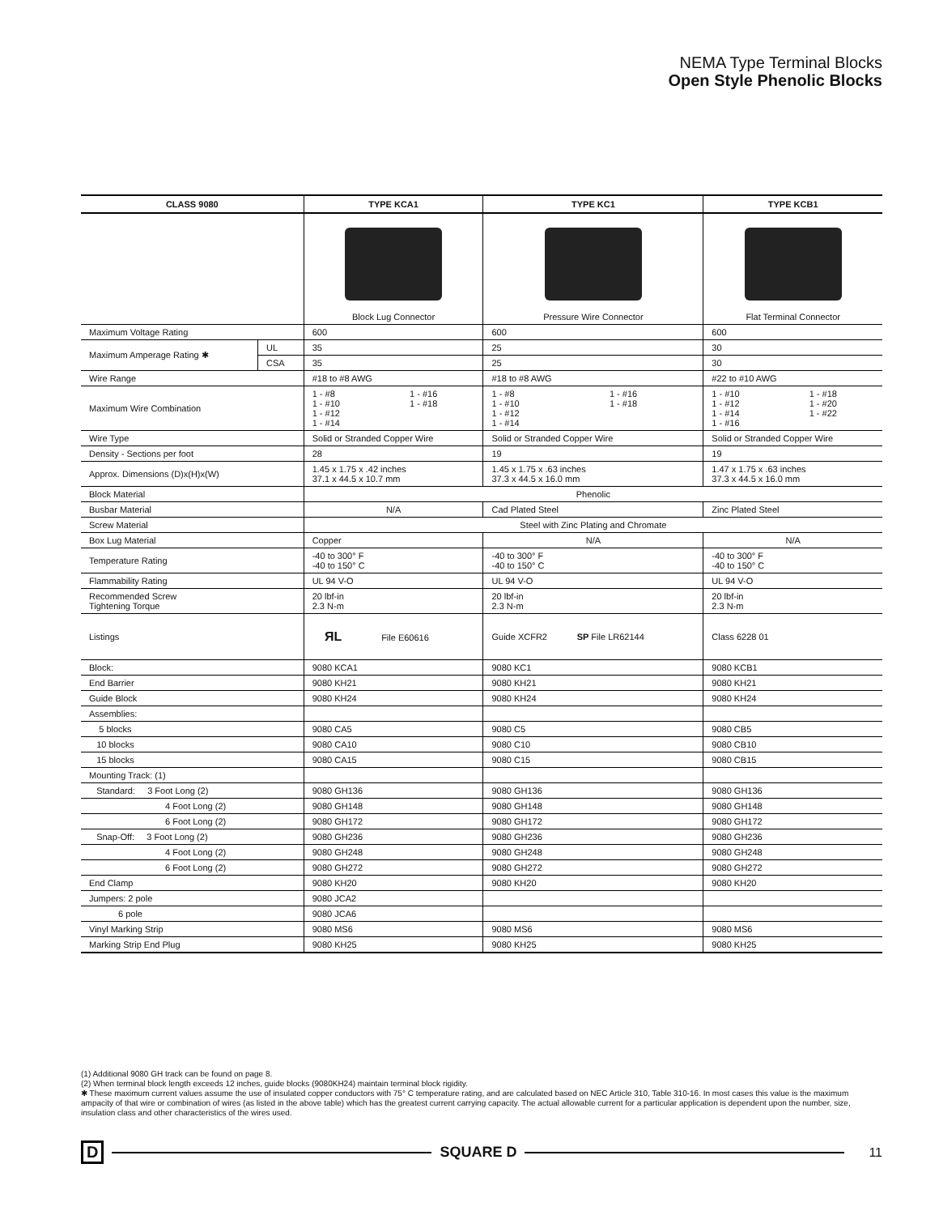NEMA Type Terminal Blocks
Open Style Phenolic Blocks
| CLASS 9080 | | TYPE KCA1 | TYPE KC1 | TYPE KCB1 |
| --- | --- | --- | --- | --- |
| | | Block Lug Connector | Pressure Wire Connector | Flat Terminal Connector |
| Maximum Voltage Rating | | 600 | 600 | 600 |
| Maximum Amperage Rating ✱ | UL | 35 | 25 | 30 |
| | CSA | 35 | 25 | 30 |
| Wire Range | | #18 to #8 AWG | #18 to #8 AWG | #22 to #10 AWG |
| Maximum Wire Combination | | 1 - #8 1 - #10 1 - #12 1 - #14 1 - #16 1 - #18 | 1 - #8 1 - #10 1 - #12 1 - #14 1 - #16 1 - #18 | 1 - #10 1 - #12 1 - #14 1 - #16 1 - #18 1 - #20 1 - #22 |
| Wire Type | | Solid or Stranded Copper Wire | Solid or Stranded Copper Wire | Solid or Stranded Copper Wire |
| Density - Sections per foot | | 28 | 19 | 19 |
| Approx. Dimensions (D)x(H)x(W) | | 1.45 x 1.75 x .42 inches 37.1 x 44.5 x 10.7 mm | 1.45 x 1.75 x .63 inches 37.3 x 44.5 x 16.0 mm | 1.47 x 1.75 x .63 inches 37.3 x 44.5 x 16.0 mm |
| Block Material | | Phenolic | | |
| Busbar Material | | N/A | Cad Plated Steel | Zinc Plated Steel |
| Screw Material | | Steel with Zinc Plating and Chromate | | |
| Box Lug Material | | Copper | N/A | N/A |
| Temperature Rating | | -40 to 300° F -40 to 150° C | -40 to 300° F -40 to 150° C | -40 to 300° F -40 to 150° C |
| Flammability Rating | | UL 94 V-O | UL 94 V-O | UL 94 V-O |
| Recommended Screw Tightening Torque | | 20 lbf-in 2.3 N-m | 20 lbf-in 2.3 N-m | 20 lbf-in 2.3 N-m |
| Listings | | ЯL File E60616 | Guide XCFR2 SP File LR62144 | Class 6228 01 |
| Block: | | 9080 KCA1 | 9080 KC1 | 9080 KCB1 |
| End Barrier | | 9080 KH21 | 9080 KH21 | 9080 KH21 |
| Guide Block | | 9080 KH24 | 9080 KH24 | 9080 KH24 |
| Assemblies: | | | | |
| 5 blocks | | 9080 CA5 | 9080 C5 | 9080 CB5 |
| 10 blocks | | 9080 CA10 | 9080 C10 | 9080 CB10 |
| 15 blocks | | 9080 CA15 | 9080 C15 | 9080 CB15 |
| Mounting Track: (1) | | | | |
| Standard: 3 Foot Long (2) | | 9080 GH136 | 9080 GH136 | 9080 GH136 |
| 4 Foot Long (2) | | 9080 GH148 | 9080 GH148 | 9080 GH148 |
| 6 Foot Long (2) | | 9080 GH172 | 9080 GH172 | 9080 GH172 |
| Snap-Off: 3 Foot Long (2) | | 9080 GH236 | 9080 GH236 | 9080 GH236 |
| 4 Foot Long (2) | | 9080 GH248 | 9080 GH248 | 9080 GH248 |
| 6 Foot Long (2) | | 9080 GH272 | 9080 GH272 | 9080 GH272 |
| End Clamp | | 9080 KH20 | 9080 KH20 | 9080 KH20 |
| Jumpers: 2 pole | | 9080 JCA2 | | |
| 6 pole | | 9080 JCA6 | | |
| Vinyl Marking Strip | | 9080 MS6 | 9080 MS6 | 9080 MS6 |
| Marking Strip End Plug | | 9080 KH25 | 9080 KH25 | 9080 KH25 |
(1) Additional 9080 GH track can be found on page 8.
(2) When terminal block length exceeds 12 inches, guide blocks (9080KH24) maintain terminal block rigidity.
✱ These maximum current values assume the use of insulated copper conductors with 75° C temperature rating, and are calculated based on NEC Article 310, Table 310-16. In most cases this value is the maximum ampacity of that wire or combination of wires (as listed in the above table) which has the greatest current carrying capacity. The actual allowable current for a particular application is dependent upon the number, size, insulation class and other characteristics of the wires used.
D SQUARE D 11